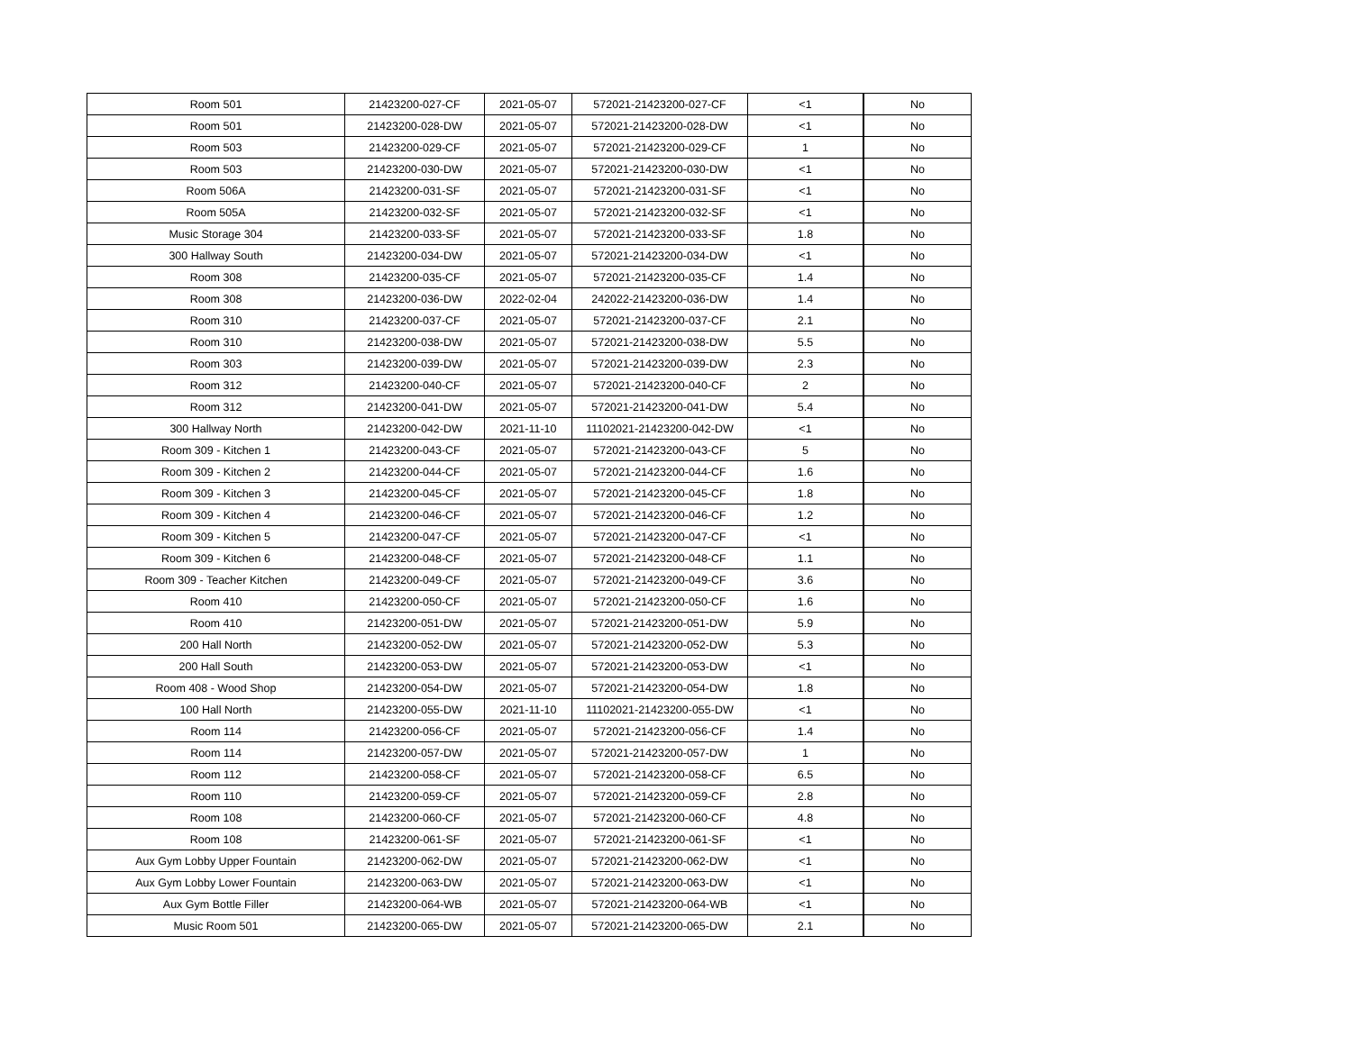| Room 501 | 21423200-027-CF | 2021-05-07 | 572021-21423200-027-CF | <1 | No |
| Room 501 | 21423200-028-DW | 2021-05-07 | 572021-21423200-028-DW | <1 | No |
| Room 503 | 21423200-029-CF | 2021-05-07 | 572021-21423200-029-CF | 1 | No |
| Room 503 | 21423200-030-DW | 2021-05-07 | 572021-21423200-030-DW | <1 | No |
| Room 506A | 21423200-031-SF | 2021-05-07 | 572021-21423200-031-SF | <1 | No |
| Room 505A | 21423200-032-SF | 2021-05-07 | 572021-21423200-032-SF | <1 | No |
| Music Storage 304 | 21423200-033-SF | 2021-05-07 | 572021-21423200-033-SF | 1.8 | No |
| 300 Hallway South | 21423200-034-DW | 2021-05-07 | 572021-21423200-034-DW | <1 | No |
| Room 308 | 21423200-035-CF | 2021-05-07 | 572021-21423200-035-CF | 1.4 | No |
| Room 308 | 21423200-036-DW | 2022-02-04 | 242022-21423200-036-DW | 1.4 | No |
| Room 310 | 21423200-037-CF | 2021-05-07 | 572021-21423200-037-CF | 2.1 | No |
| Room 310 | 21423200-038-DW | 2021-05-07 | 572021-21423200-038-DW | 5.5 | No |
| Room 303 | 21423200-039-DW | 2021-05-07 | 572021-21423200-039-DW | 2.3 | No |
| Room 312 | 21423200-040-CF | 2021-05-07 | 572021-21423200-040-CF | 2 | No |
| Room 312 | 21423200-041-DW | 2021-05-07 | 572021-21423200-041-DW | 5.4 | No |
| 300 Hallway North | 21423200-042-DW | 2021-11-10 | 11102021-21423200-042-DW | <1 | No |
| Room 309 - Kitchen 1 | 21423200-043-CF | 2021-05-07 | 572021-21423200-043-CF | 5 | No |
| Room 309 - Kitchen 2 | 21423200-044-CF | 2021-05-07 | 572021-21423200-044-CF | 1.6 | No |
| Room 309 - Kitchen 3 | 21423200-045-CF | 2021-05-07 | 572021-21423200-045-CF | 1.8 | No |
| Room 309 - Kitchen 4 | 21423200-046-CF | 2021-05-07 | 572021-21423200-046-CF | 1.2 | No |
| Room 309 - Kitchen 5 | 21423200-047-CF | 2021-05-07 | 572021-21423200-047-CF | <1 | No |
| Room 309 - Kitchen 6 | 21423200-048-CF | 2021-05-07 | 572021-21423200-048-CF | 1.1 | No |
| Room 309 - Teacher Kitchen | 21423200-049-CF | 2021-05-07 | 572021-21423200-049-CF | 3.6 | No |
| Room 410 | 21423200-050-CF | 2021-05-07 | 572021-21423200-050-CF | 1.6 | No |
| Room 410 | 21423200-051-DW | 2021-05-07 | 572021-21423200-051-DW | 5.9 | No |
| 200 Hall North | 21423200-052-DW | 2021-05-07 | 572021-21423200-052-DW | 5.3 | No |
| 200 Hall South | 21423200-053-DW | 2021-05-07 | 572021-21423200-053-DW | <1 | No |
| Room 408 - Wood Shop | 21423200-054-DW | 2021-05-07 | 572021-21423200-054-DW | 1.8 | No |
| 100 Hall North | 21423200-055-DW | 2021-11-10 | 11102021-21423200-055-DW | <1 | No |
| Room 114 | 21423200-056-CF | 2021-05-07 | 572021-21423200-056-CF | 1.4 | No |
| Room 114 | 21423200-057-DW | 2021-05-07 | 572021-21423200-057-DW | 1 | No |
| Room 112 | 21423200-058-CF | 2021-05-07 | 572021-21423200-058-CF | 6.5 | No |
| Room 110 | 21423200-059-CF | 2021-05-07 | 572021-21423200-059-CF | 2.8 | No |
| Room 108 | 21423200-060-CF | 2021-05-07 | 572021-21423200-060-CF | 4.8 | No |
| Room 108 | 21423200-061-SF | 2021-05-07 | 572021-21423200-061-SF | <1 | No |
| Aux Gym Lobby Upper Fountain | 21423200-062-DW | 2021-05-07 | 572021-21423200-062-DW | <1 | No |
| Aux Gym Lobby Lower Fountain | 21423200-063-DW | 2021-05-07 | 572021-21423200-063-DW | <1 | No |
| Aux Gym Bottle Filler | 21423200-064-WB | 2021-05-07 | 572021-21423200-064-WB | <1 | No |
| Music Room 501 | 21423200-065-DW | 2021-05-07 | 572021-21423200-065-DW | 2.1 | No |